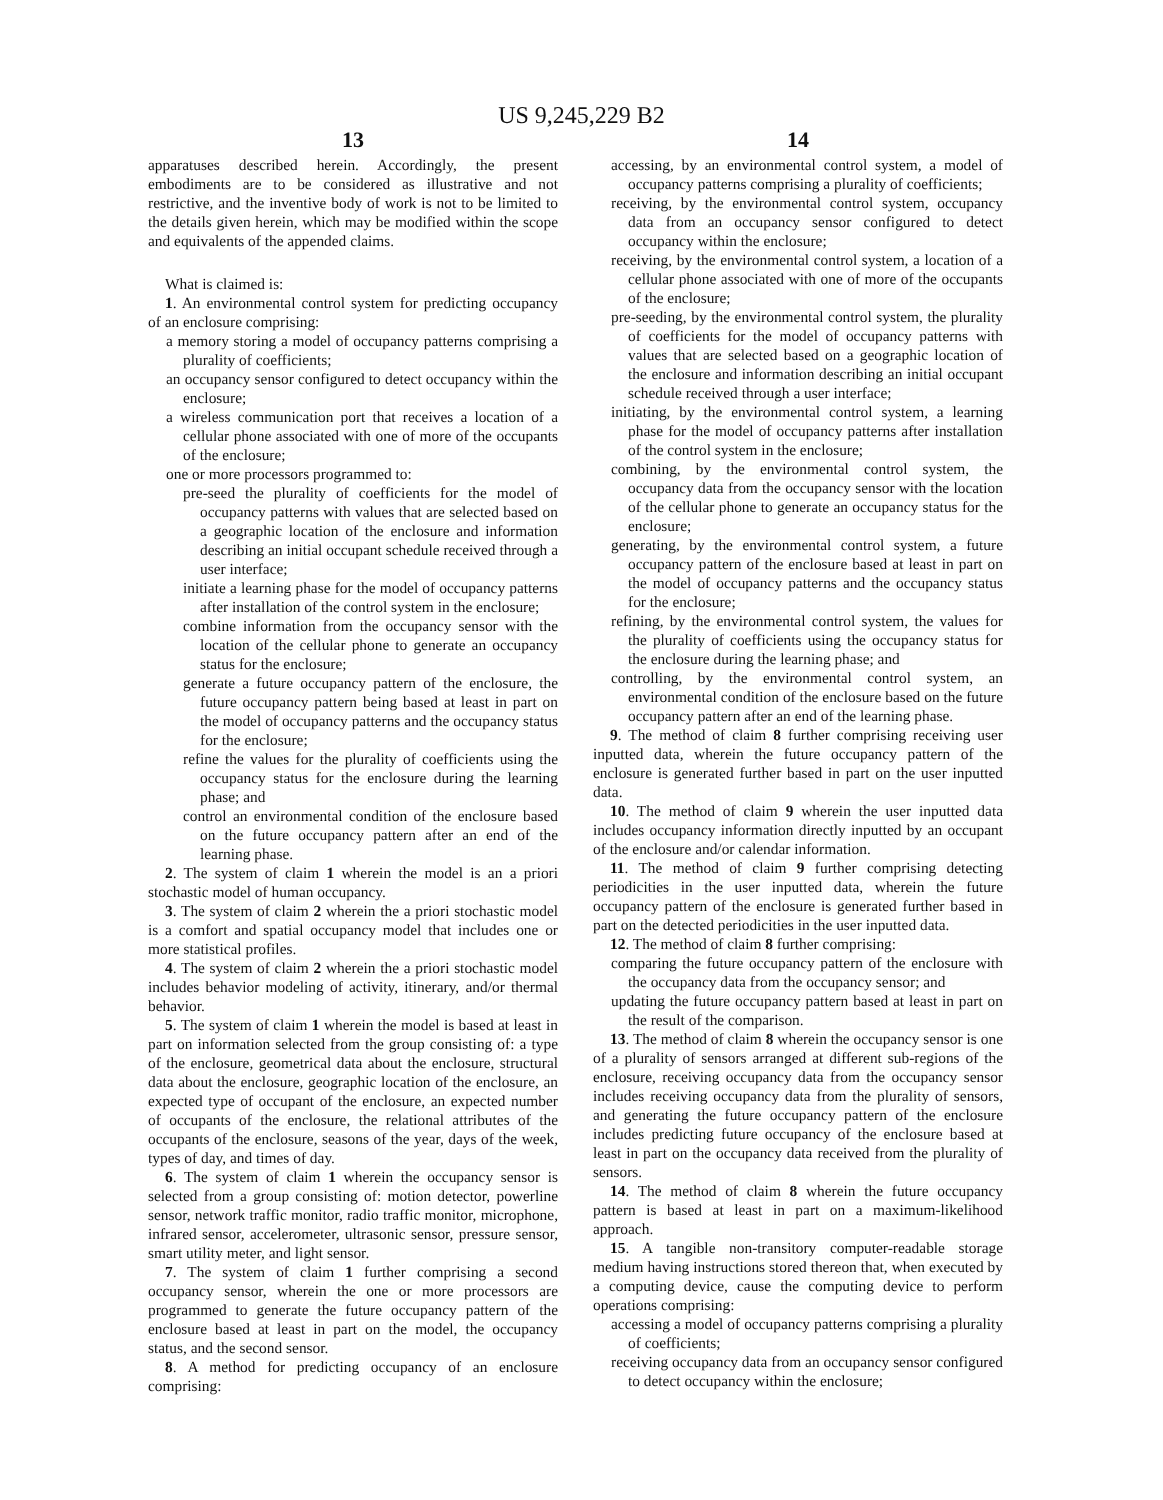US 9,245,229 B2
13
apparatuses described herein. Accordingly, the present embodiments are to be considered as illustrative and not restrictive, and the inventive body of work is not to be limited to the details given herein, which may be modified within the scope and equivalents of the appended claims.
What is claimed is:
1. An environmental control system for predicting occupancy of an enclosure comprising:
a memory storing a model of occupancy patterns comprising a plurality of coefficients;
an occupancy sensor configured to detect occupancy within the enclosure;
a wireless communication port that receives a location of a cellular phone associated with one of more of the occupants of the enclosure;
one or more processors programmed to:
pre-seed the plurality of coefficients for the model of occupancy patterns with values that are selected based on a geographic location of the enclosure and information describing an initial occupant schedule received through a user interface;
initiate a learning phase for the model of occupancy patterns after installation of the control system in the enclosure;
combine information from the occupancy sensor with the location of the cellular phone to generate an occupancy status for the enclosure;
generate a future occupancy pattern of the enclosure, the future occupancy pattern being based at least in part on the model of occupancy patterns and the occupancy status for the enclosure;
refine the values for the plurality of coefficients using the occupancy status for the enclosure during the learning phase; and
control an environmental condition of the enclosure based on the future occupancy pattern after an end of the learning phase.
2. The system of claim 1 wherein the model is an a priori stochastic model of human occupancy.
3. The system of claim 2 wherein the a priori stochastic model is a comfort and spatial occupancy model that includes one or more statistical profiles.
4. The system of claim 2 wherein the a priori stochastic model includes behavior modeling of activity, itinerary, and/or thermal behavior.
5. The system of claim 1 wherein the model is based at least in part on information selected from the group consisting of: a type of the enclosure, geometrical data about the enclosure, structural data about the enclosure, geographic location of the enclosure, an expected type of occupant of the enclosure, an expected number of occupants of the enclosure, the relational attributes of the occupants of the enclosure, seasons of the year, days of the week, types of day, and times of day.
6. The system of claim 1 wherein the occupancy sensor is selected from a group consisting of: motion detector, powerline sensor, network traffic monitor, radio traffic monitor, microphone, infrared sensor, accelerometer, ultrasonic sensor, pressure sensor, smart utility meter, and light sensor.
7. The system of claim 1 further comprising a second occupancy sensor, wherein the one or more processors are programmed to generate the future occupancy pattern of the enclosure based at least in part on the model, the occupancy status, and the second sensor.
8. A method for predicting occupancy of an enclosure comprising:
14
accessing, by an environmental control system, a model of occupancy patterns comprising a plurality of coefficients;
receiving, by the environmental control system, occupancy data from an occupancy sensor configured to detect occupancy within the enclosure;
receiving, by the environmental control system, a location of a cellular phone associated with one of more of the occupants of the enclosure;
pre-seeding, by the environmental control system, the plurality of coefficients for the model of occupancy patterns with values that are selected based on a geographic location of the enclosure and information describing an initial occupant schedule received through a user interface;
initiating, by the environmental control system, a learning phase for the model of occupancy patterns after installation of the control system in the enclosure;
combining, by the environmental control system, the occupancy data from the occupancy sensor with the location of the cellular phone to generate an occupancy status for the enclosure;
generating, by the environmental control system, a future occupancy pattern of the enclosure based at least in part on the model of occupancy patterns and the occupancy status for the enclosure;
refining, by the environmental control system, the values for the plurality of coefficients using the occupancy status for the enclosure during the learning phase; and
controlling, by the environmental control system, an environmental condition of the enclosure based on the future occupancy pattern after an end of the learning phase.
9. The method of claim 8 further comprising receiving user inputted data, wherein the future occupancy pattern of the enclosure is generated further based in part on the user inputted data.
10. The method of claim 9 wherein the user inputted data includes occupancy information directly inputted by an occupant of the enclosure and/or calendar information.
11. The method of claim 9 further comprising detecting periodicities in the user inputted data, wherein the future occupancy pattern of the enclosure is generated further based in part on the detected periodicities in the user inputted data.
12. The method of claim 8 further comprising:
comparing the future occupancy pattern of the enclosure with the occupancy data from the occupancy sensor; and
updating the future occupancy pattern based at least in part on the result of the comparison.
13. The method of claim 8 wherein the occupancy sensor is one of a plurality of sensors arranged at different sub-regions of the enclosure, receiving occupancy data from the occupancy sensor includes receiving occupancy data from the plurality of sensors, and generating the future occupancy pattern of the enclosure includes predicting future occupancy of the enclosure based at least in part on the occupancy data received from the plurality of sensors.
14. The method of claim 8 wherein the future occupancy pattern is based at least in part on a maximum-likelihood approach.
15. A tangible non-transitory computer-readable storage medium having instructions stored thereon that, when executed by a computing device, cause the computing device to perform operations comprising:
accessing a model of occupancy patterns comprising a plurality of coefficients;
receiving occupancy data from an occupancy sensor configured to detect occupancy within the enclosure;